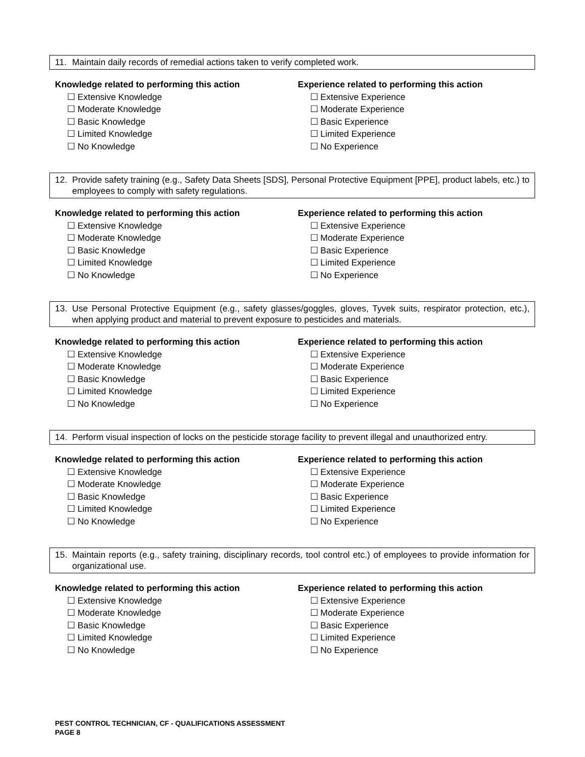11. Maintain daily records of remedial actions taken to verify completed work.
Knowledge related to performing this action
☐ Extensive Knowledge
☐ Moderate Knowledge
☐ Basic Knowledge
☐ Limited Knowledge
☐ No Knowledge
Experience related to performing this action
☐ Extensive Experience
☐ Moderate Experience
☐ Basic Experience
☐ Limited Experience
☐ No Experience
12. Provide safety training (e.g., Safety Data Sheets [SDS], Personal Protective Equipment [PPE], product labels, etc.) to employees to comply with safety regulations.
Knowledge related to performing this action
☐ Extensive Knowledge
☐ Moderate Knowledge
☐ Basic Knowledge
☐ Limited Knowledge
☐ No Knowledge
Experience related to performing this action
☐ Extensive Experience
☐ Moderate Experience
☐ Basic Experience
☐ Limited Experience
☐ No Experience
13. Use Personal Protective Equipment (e.g., safety glasses/goggles, gloves, Tyvek suits, respirator protection, etc.), when applying product and material to prevent exposure to pesticides and materials.
Knowledge related to performing this action
☐ Extensive Knowledge
☐ Moderate Knowledge
☐ Basic Knowledge
☐ Limited Knowledge
☐ No Knowledge
Experience related to performing this action
☐ Extensive Experience
☐ Moderate Experience
☐ Basic Experience
☐ Limited Experience
☐ No Experience
14. Perform visual inspection of locks on the pesticide storage facility to prevent illegal and unauthorized entry.
Knowledge related to performing this action
☐ Extensive Knowledge
☐ Moderate Knowledge
☐ Basic Knowledge
☐ Limited Knowledge
☐ No Knowledge
Experience related to performing this action
☐ Extensive Experience
☐ Moderate Experience
☐ Basic Experience
☐ Limited Experience
☐ No Experience
15. Maintain reports (e.g., safety training, disciplinary records, tool control etc.) of employees to provide information for organizational use.
Knowledge related to performing this action
☐ Extensive Knowledge
☐ Moderate Knowledge
☐ Basic Knowledge
☐ Limited Knowledge
☐ No Knowledge
Experience related to performing this action
☐ Extensive Experience
☐ Moderate Experience
☐ Basic Experience
☐ Limited Experience
☐ No Experience
PEST CONTROL TECHNICIAN, CF - QUALIFICATIONS ASSESSMENT
PAGE 8